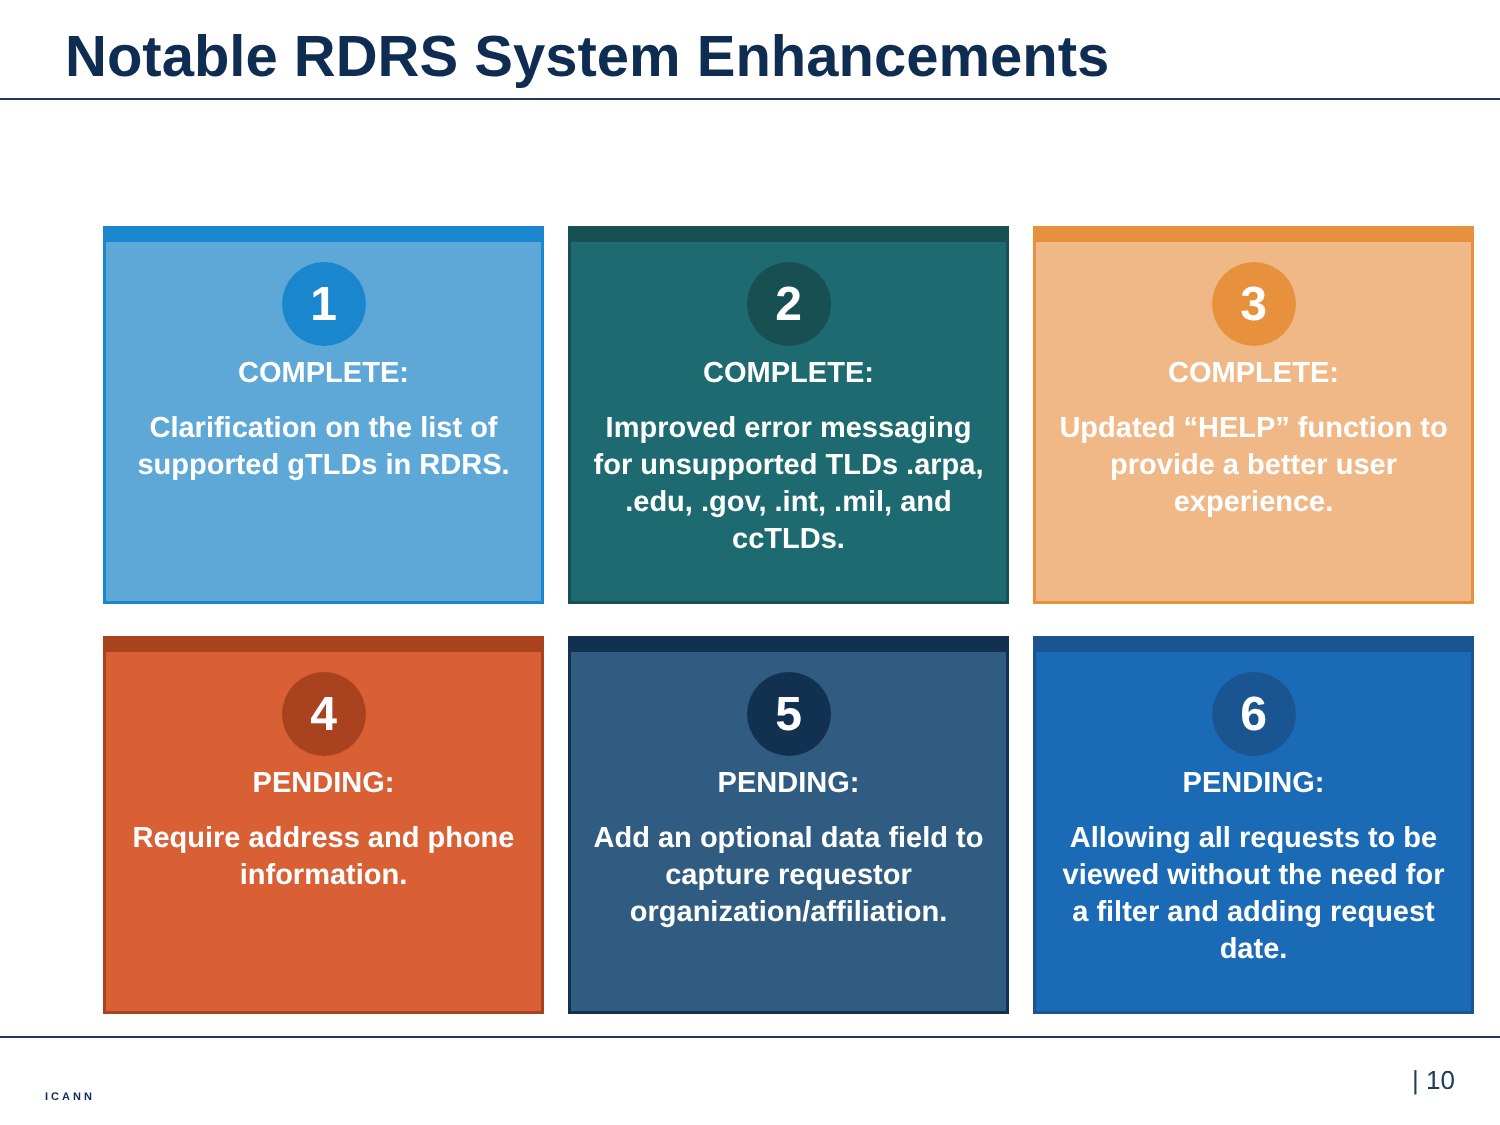Notable RDRS System Enhancements
1
COMPLETE:
Clarification on the list of supported gTLDs in RDRS.
2
COMPLETE:
Improved error messaging for unsupported TLDs .arpa, .edu, .gov, .int, .mil, and ccTLDs.
3
COMPLETE:
Updated “HELP” function to provide a better user experience.
4
PENDING:
Require address and phone information.
5
PENDING:
Add an optional data field to capture requestor organization/affiliation.
6
PENDING:
Allowing all requests to be viewed without the need for a filter and adding request date.
ICANN
| 10